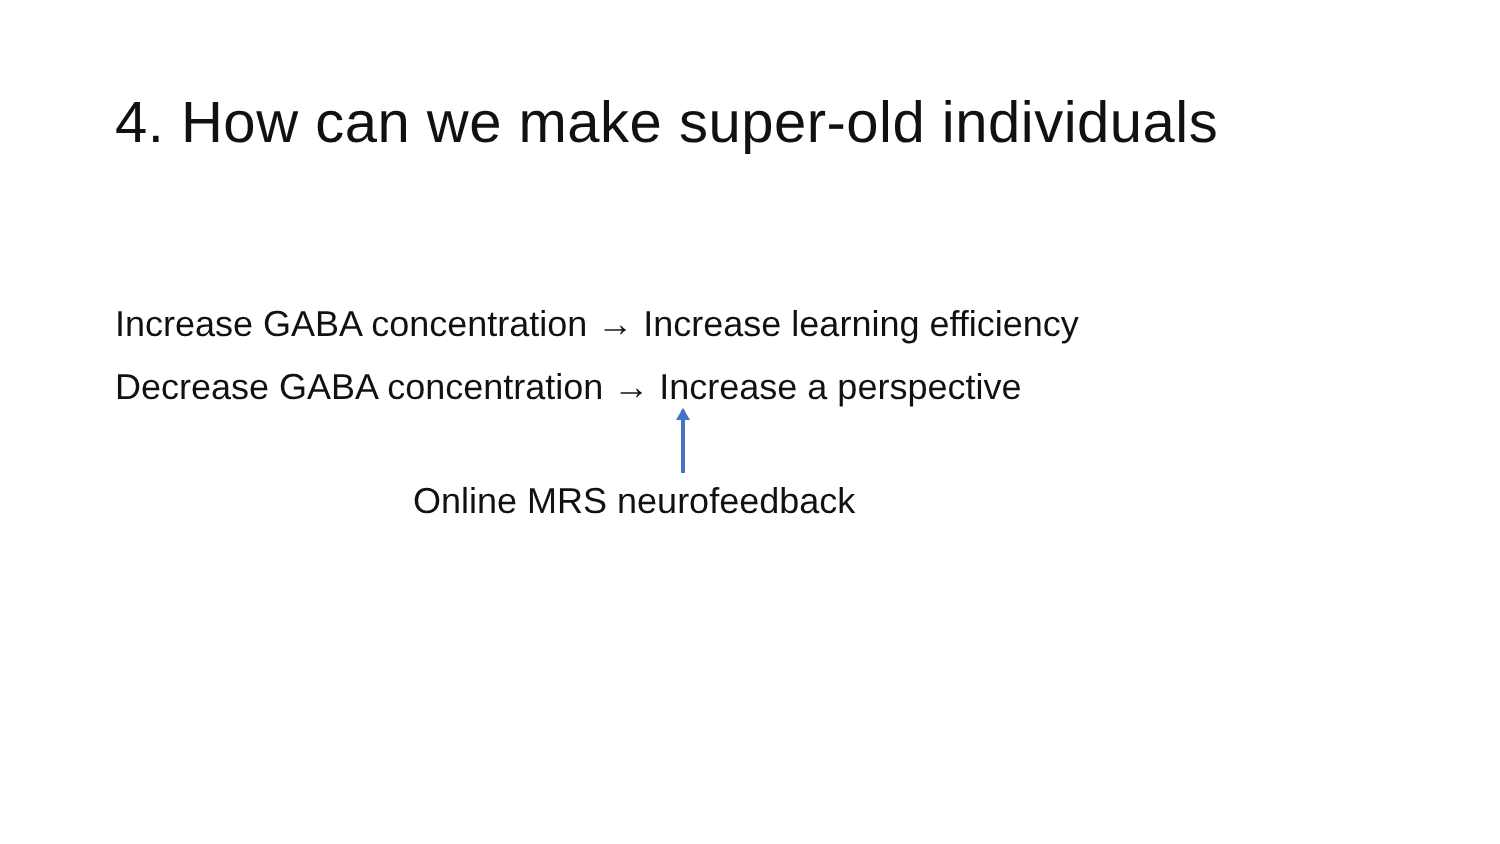4. How can we make super-old individuals
Increase GABA concentration → Increase learning efficiency
Decrease GABA concentration → Increase a perspective
Online MRS neurofeedback